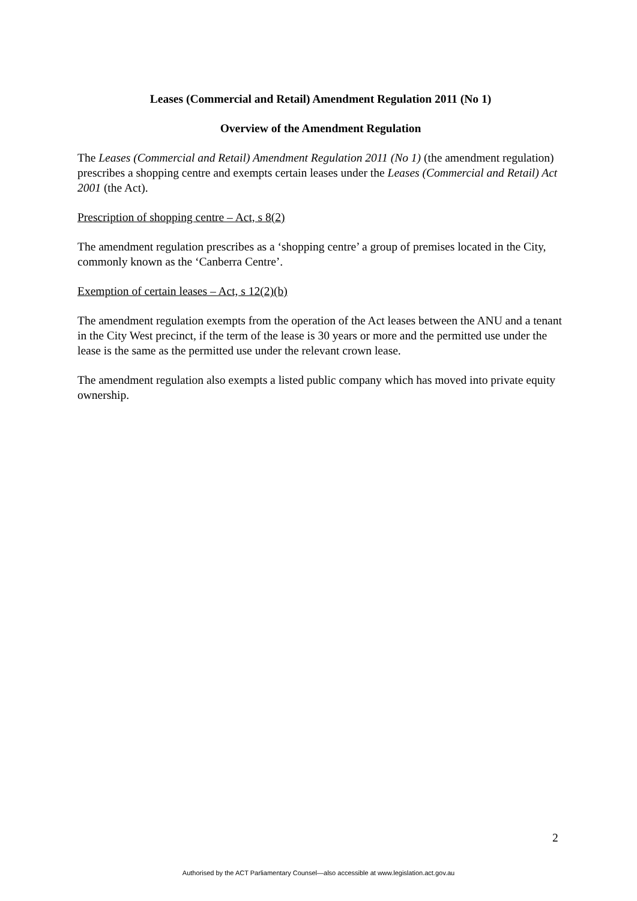Leases (Commercial and Retail) Amendment Regulation 2011 (No 1)
Overview of the Amendment Regulation
The Leases (Commercial and Retail) Amendment Regulation 2011 (No 1) (the amendment regulation) prescribes a shopping centre and exempts certain leases under the Leases (Commercial and Retail) Act 2001 (the Act).
Prescription of shopping centre – Act, s 8(2)
The amendment regulation prescribes as a ‘shopping centre’ a group of premises located in the City, commonly known as the ‘Canberra Centre’.
Exemption of certain leases – Act, s 12(2)(b)
The amendment regulation exempts from the operation of the Act leases between the ANU and a tenant in the City West precinct, if the term of the lease is 30 years or more and the permitted use under the lease is the same as the permitted use under the relevant crown lease.
The amendment regulation also exempts a listed public company which has moved into private equity ownership.
2
Authorised by the ACT Parliamentary Counsel—also accessible at www.legislation.act.gov.au